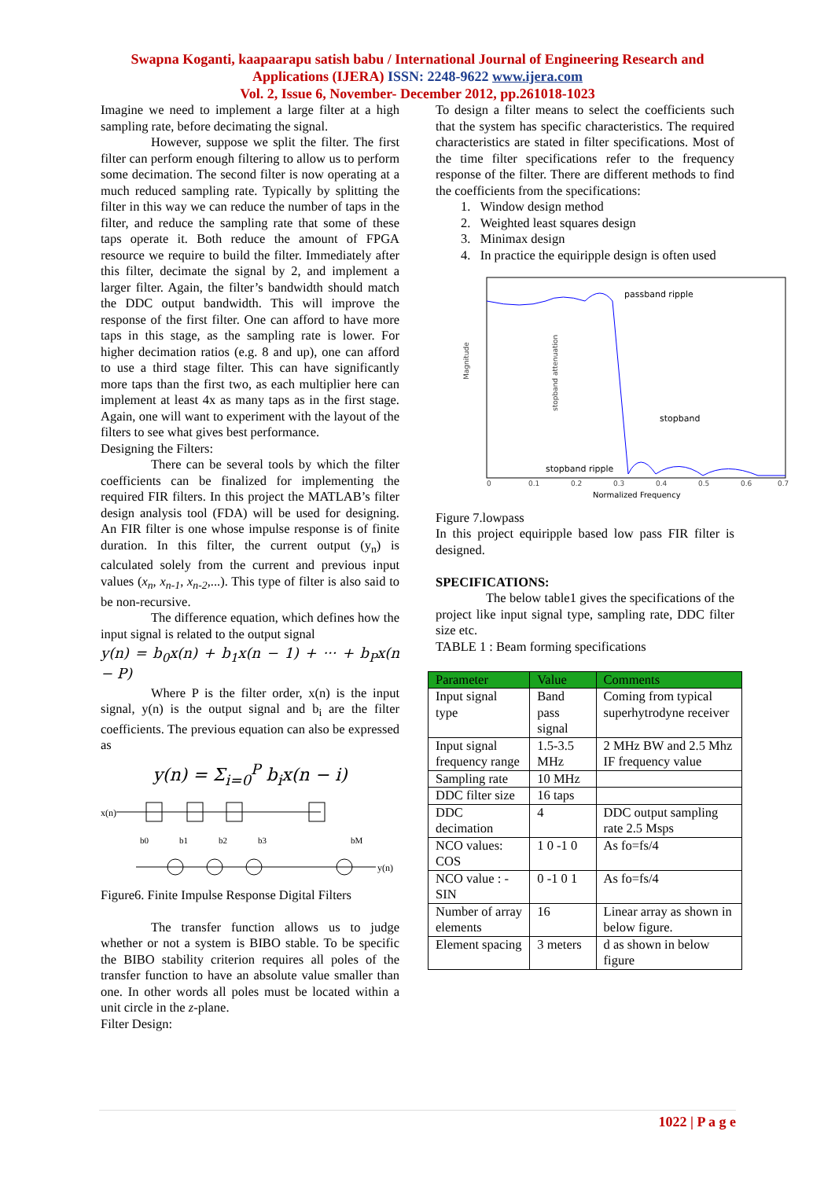Swapna Koganti, kaapaarapu satish babu / International Journal of Engineering Research and
Applications (IJERA) ISSN: 2248-9622 www.ijera.com
Vol. 2, Issue 6, November- December 2012, pp.261018-1023
Imagine we need to implement a large filter at a high sampling rate, before decimating the signal.
However, suppose we split the filter. The first filter can perform enough filtering to allow us to perform some decimation. The second filter is now operating at a much reduced sampling rate. Typically by splitting the filter in this way we can reduce the number of taps in the filter, and reduce the sampling rate that some of these taps operate it. Both reduce the amount of FPGA resource we require to build the filter. Immediately after this filter, decimate the signal by 2, and implement a larger filter. Again, the filter’s bandwidth should match the DDC output bandwidth. This will improve the response of the first filter. One can afford to have more taps in this stage, as the sampling rate is lower. For higher decimation ratios (e.g. 8 and up), one can afford to use a third stage filter. This can have significantly more taps than the first two, as each multiplier here can implement at least 4x as many taps as in the first stage. Again, one will want to experiment with the layout of the filters to see what gives best performance.
Designing the Filters:
There can be several tools by which the filter coefficients can be finalized for implementing the required FIR filters. In this project the MATLAB’s filter design analysis tool (FDA) will be used for designing. An FIR filter is one whose impulse response is of finite duration. In this filter, the current output (y<sub>n</sub>) is calculated solely from the current and previous input values (x<sub>n</sub>, x<sub>n-1</sub>, x<sub>n-2</sub>,...). This type of filter is also said to be non-recursive.
The difference equation, which defines how the input signal is related to the output signal
y(n) = b<sub>0</sub>x(n) + b<sub>1</sub>x(n − 1) + ··· + b<sub>P</sub>x(n − P)
Where P is the filter order, x(n) is the input signal, y(n) is the output signal and b<sub>i</sub> are the filter coefficients. The previous equation can also be expressed as
y(n) = Σ<sub>i=0</sub><sup>P</sup> b<sub>i</sub>x(n − i)
x(n)
y(n)
b0
b1
b2
b3
bM
Figure6. Finite Impulse Response Digital Filters
The transfer function allows us to judge whether or not a system is BIBO stable. To be specific the BIBO stability criterion requires all poles of the transfer function to have an absolute value smaller than one. In other words all poles must be located within a unit circle in the z-plane.
Filter Design:
To design a filter means to select the coefficients such that the system has specific characteristics. The required characteristics are stated in filter specifications. Most of the time filter specifications refer to the frequency response of the filter. There are different methods to find the coefficients from the specifications:
1. Window design method
2. Weighted least squares design
3. Minimax design
4. In practice the equiripple design is often used
passband ripple
stopband
stopband ripple
Normalized Frequency
Magnitude
stopband attenuation
0
0.1
0.2
0.3
0.4
0.5
0.6
0.7
Figure 7.lowpass
In this project equiripple based low pass FIR filter is designed.
SPECIFICATIONS:
The below table1 gives the specifications of the project like input signal type, sampling rate, DDC filter size etc.
TABLE 1 : Beam forming specifications
| Parameter | Value | Comments |
| --- | --- | --- |
| Input signal type | Band pass signal | Coming from typical superhytrodyne receiver |
| Input signal frequency range | 1.5-3.5 MHz | 2 MHz BW and 2.5 Mhz IF frequency value |
| Sampling rate | 10 MHz | |
| DDC filter size | 16 taps | |
| DDC decimation | 4 | DDC output sampling rate 2.5 Msps |
| NCO values: COS | 1 0 -1 0 | As fo=fs/4 |
| NCO value : - SIN | 0 -1 0 1 | As fo=fs/4 |
| Number of array elements | 16 | Linear array as shown in below figure. |
| Element spacing | 3 meters | d as shown in below figure |
1022 | P a g e